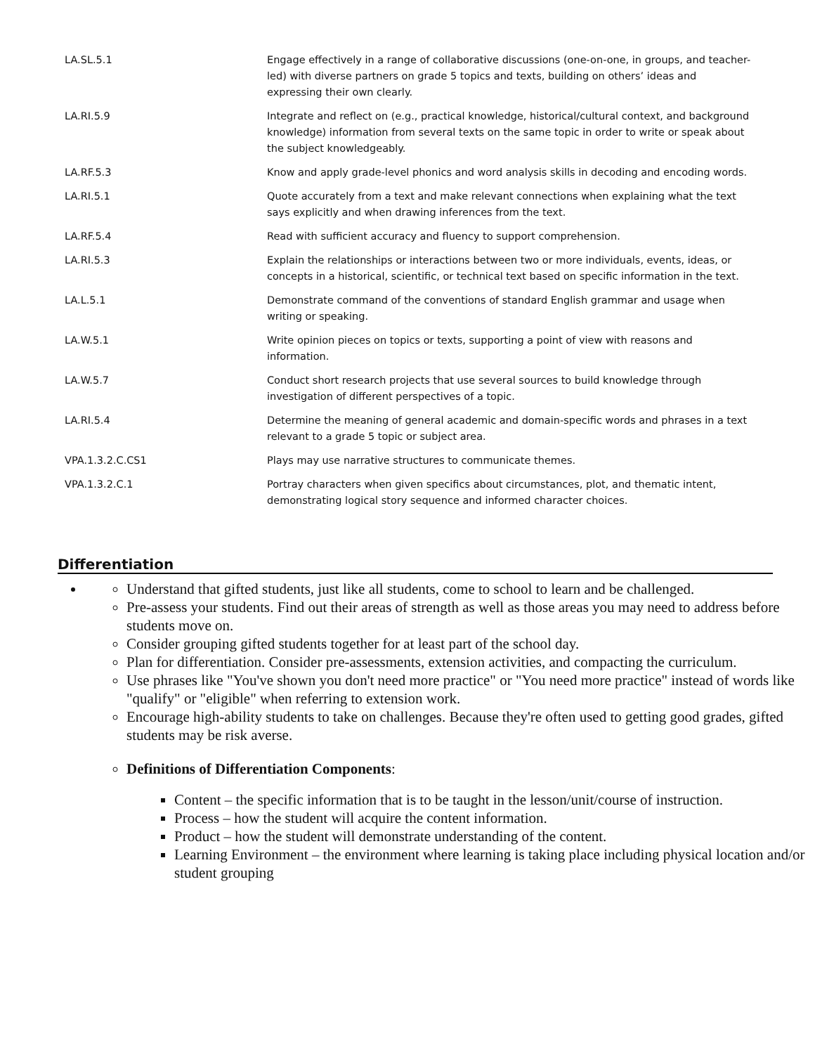| LA.SL.5.1 | Engage effectively in a range of collaborative discussions (one-on-one, in groups, and teacher-led) with diverse partners on grade 5 topics and texts, building on others’ ideas and expressing their own clearly. |
| LA.RI.5.9 | Integrate and reflect on (e.g., practical knowledge, historical/cultural context, and background knowledge) information from several texts on the same topic in order to write or speak about the subject knowledgeably. |
| LA.RF.5.3 | Know and apply grade-level phonics and word analysis skills in decoding and encoding words. |
| LA.RI.5.1 | Quote accurately from a text and make relevant connections when explaining what the text says explicitly and when drawing inferences from the text. |
| LA.RF.5.4 | Read with sufficient accuracy and fluency to support comprehension. |
| LA.RI.5.3 | Explain the relationships or interactions between two or more individuals, events, ideas, or concepts in a historical, scientific, or technical text based on specific information in the text. |
| LA.L.5.1 | Demonstrate command of the conventions of standard English grammar and usage when writing or speaking. |
| LA.W.5.1 | Write opinion pieces on topics or texts, supporting a point of view with reasons and information. |
| LA.W.5.7 | Conduct short research projects that use several sources to build knowledge through investigation of different perspectives of a topic. |
| LA.RI.5.4 | Determine the meaning of general academic and domain-specific words and phrases in a text relevant to a grade 5 topic or subject area. |
| VPA.1.3.2.C.CS1 | Plays may use narrative structures to communicate themes. |
| VPA.1.3.2.C.1 | Portray characters when given specifics about circumstances, plot, and thematic intent, demonstrating logical story sequence and informed character choices. |
Differentiation
Understand that gifted students, just like all students, come to school to learn and be challenged.
Pre-assess your students. Find out their areas of strength as well as those areas you may need to address before students move on.
Consider grouping gifted students together for at least part of the school day.
Plan for differentiation. Consider pre-assessments, extension activities, and compacting the curriculum.
Use phrases like "You've shown you don't need more practice" or "You need more practice" instead of words like "qualify" or "eligible" when referring to extension work.
Encourage high-ability students to take on challenges. Because they're often used to getting good grades, gifted students may be risk averse.
Definitions of Differentiation Components:
Content – the specific information that is to be taught in the lesson/unit/course of instruction.
Process – how the student will acquire the content information.
Product – how the student will demonstrate understanding of the content.
Learning Environment – the environment where learning is taking place including physical location and/or student grouping